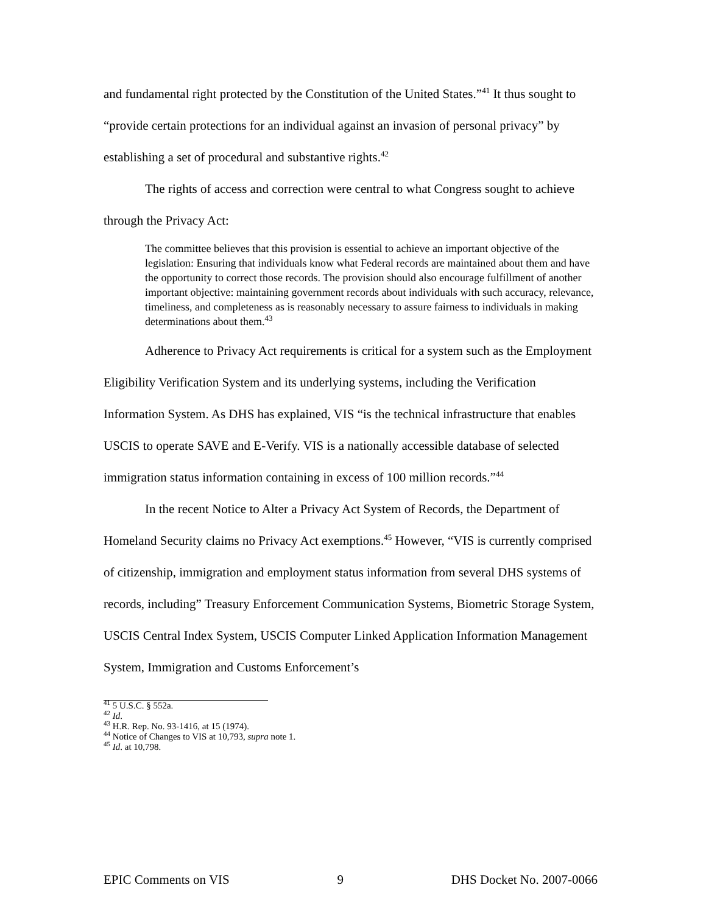and fundamental right protected by the Constitution of the United States.”<sup>41</sup> It thus sought to “provide certain protections for an individual against an invasion of personal privacy” by establishing a set of procedural and substantive rights.<sup>42</sup>
The rights of access and correction were central to what Congress sought to achieve through the Privacy Act:
The committee believes that this provision is essential to achieve an important objective of the legislation: Ensuring that individuals know what Federal records are maintained about them and have the opportunity to correct those records. The provision should also encourage fulfillment of another important objective: maintaining government records about individuals with such accuracy, relevance, timeliness, and completeness as is reasonably necessary to assure fairness to individuals in making determinations about them.<sup>43</sup>
Adherence to Privacy Act requirements is critical for a system such as the Employment Eligibility Verification System and its underlying systems, including the Verification Information System. As DHS has explained, VIS “is the technical infrastructure that enables USCIS to operate SAVE and E-Verify. VIS is a nationally accessible database of selected immigration status information containing in excess of 100 million records.”<sup>44</sup>
In the recent Notice to Alter a Privacy Act System of Records, the Department of Homeland Security claims no Privacy Act exemptions.<sup>45</sup> However, “VIS is currently comprised of citizenship, immigration and employment status information from several DHS systems of records, including” Treasury Enforcement Communication Systems, Biometric Storage System, USCIS Central Index System, USCIS Computer Linked Application Information Management System, Immigration and Customs Enforcement’s
<sup>41</sup> 5 U.S.C. § 552a.
<sup>42</sup> Id.
<sup>43</sup> H.R. Rep. No. 93-1416, at 15 (1974).
<sup>44</sup> Notice of Changes to VIS at 10,793, supra note 1.
<sup>45</sup> Id. at 10,798.
EPIC Comments on VIS 9 DHS Docket No. 2007-0066